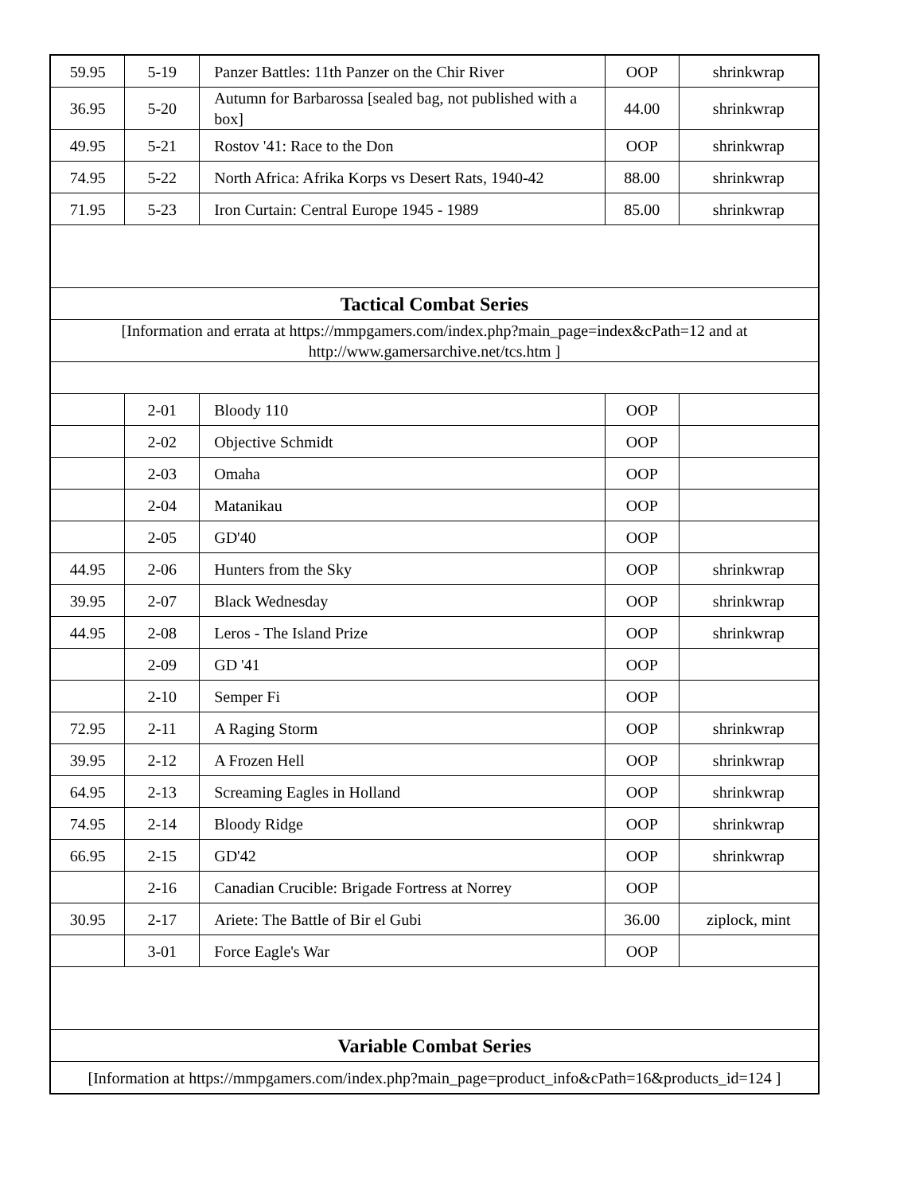| 59.95 | 5-19 | Panzer Battles: 11th Panzer on the Chir River | OOP | shrinkwrap |
| 36.95 | 5-20 | Autumn for Barbarossa [sealed bag, not published with a box] | 44.00 | shrinkwrap |
| 49.95 | 5-21 | Rostov '41: Race to the Don | OOP | shrinkwrap |
| 74.95 | 5-22 | North Africa: Afrika Korps vs Desert Rats, 1940-42 | 88.00 | shrinkwrap |
| 71.95 | 5-23 | Iron Curtain: Central Europe 1945 - 1989 | 85.00 | shrinkwrap |
| Tactical Combat Series | | | | |
| [Information and errata at https://mmpgamers.com/index.php?main_page=index&cPath=12 and at http://www.gamersarchive.net/tcs.htm ] | | | | |
| | 2-01 | Bloody 110 | OOP | |
| | 2-02 | Objective Schmidt | OOP | |
| | 2-03 | Omaha | OOP | |
| | 2-04 | Matanikau | OOP | |
| | 2-05 | GD'40 | OOP | |
| 44.95 | 2-06 | Hunters from the Sky | OOP | shrinkwrap |
| 39.95 | 2-07 | Black Wednesday | OOP | shrinkwrap |
| 44.95 | 2-08 | Leros - The Island Prize | OOP | shrinkwrap |
| | 2-09 | GD '41 | OOP | |
| | 2-10 | Semper Fi | OOP | |
| 72.95 | 2-11 | A Raging Storm | OOP | shrinkwrap |
| 39.95 | 2-12 | A Frozen Hell | OOP | shrinkwrap |
| 64.95 | 2-13 | Screaming Eagles in Holland | OOP | shrinkwrap |
| 74.95 | 2-14 | Bloody Ridge | OOP | shrinkwrap |
| 66.95 | 2-15 | GD'42 | OOP | shrinkwrap |
| | 2-16 | Canadian Crucible: Brigade Fortress at Norrey | OOP | |
| 30.95 | 2-17 | Ariete: The Battle of Bir el Gubi | 36.00 | ziplock, mint |
| | 3-01 | Force Eagle's War | OOP | |
| Variable Combat Series | | | | |
| [Information at https://mmpgamers.com/index.php?main_page=product_info&cPath=16&products_id=124 ] | | | | |